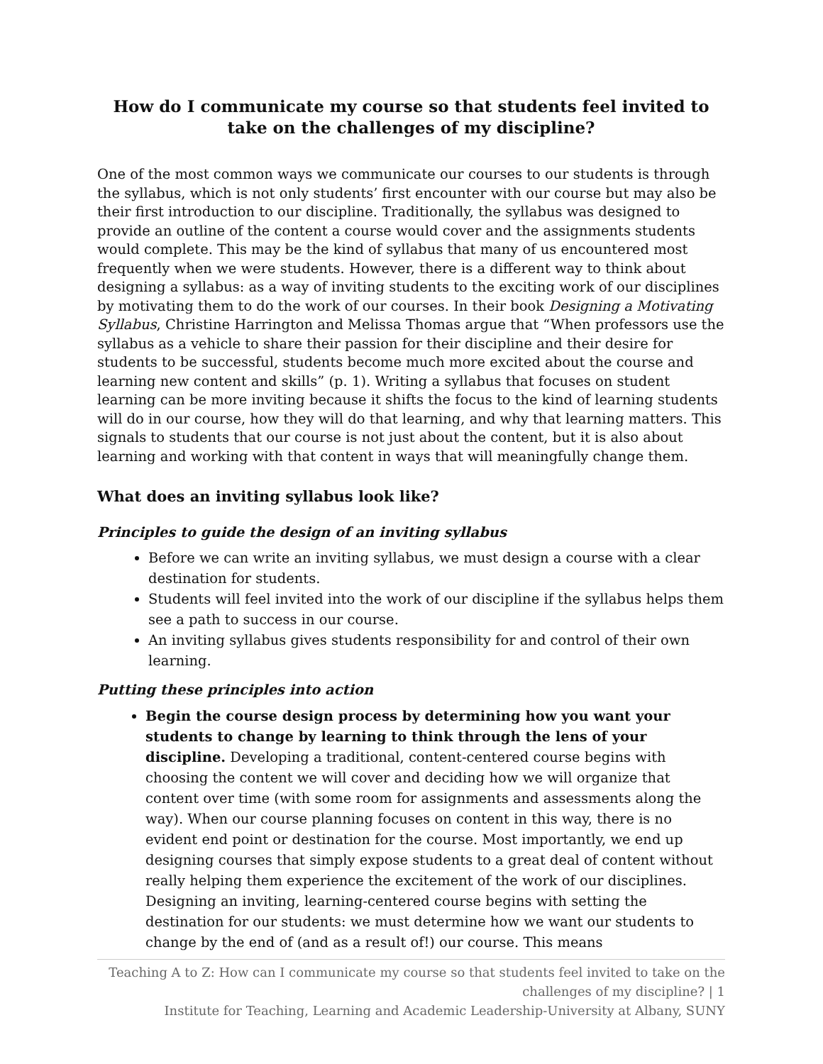How do I communicate my course so that students feel invited to take on the challenges of my discipline?
One of the most common ways we communicate our courses to our students is through the syllabus, which is not only students’ first encounter with our course but may also be their first introduction to our discipline. Traditionally, the syllabus was designed to provide an outline of the content a course would cover and the assignments students would complete. This may be the kind of syllabus that many of us encountered most frequently when we were students. However, there is a different way to think about designing a syllabus: as a way of inviting students to the exciting work of our disciplines by motivating them to do the work of our courses. In their book Designing a Motivating Syllabus, Christine Harrington and Melissa Thomas argue that “When professors use the syllabus as a vehicle to share their passion for their discipline and their desire for students to be successful, students become much more excited about the course and learning new content and skills” (p. 1). Writing a syllabus that focuses on student learning can be more inviting because it shifts the focus to the kind of learning students will do in our course, how they will do that learning, and why that learning matters. This signals to students that our course is not just about the content, but it is also about learning and working with that content in ways that will meaningfully change them.
What does an inviting syllabus look like?
Principles to guide the design of an inviting syllabus
Before we can write an inviting syllabus, we must design a course with a clear destination for students.
Students will feel invited into the work of our discipline if the syllabus helps them see a path to success in our course.
An inviting syllabus gives students responsibility for and control of their own learning.
Putting these principles into action
Begin the course design process by determining how you want your students to change by learning to think through the lens of your discipline. Developing a traditional, content-centered course begins with choosing the content we will cover and deciding how we will organize that content over time (with some room for assignments and assessments along the way). When our course planning focuses on content in this way, there is no evident end point or destination for the course. Most importantly, we end up designing courses that simply expose students to a great deal of content without really helping them experience the excitement of the work of our disciplines. Designing an inviting, learning-centered course begins with setting the destination for our students: we must determine how we want our students to change by the end of (and as a result of!) our course. This means
Teaching A to Z: How can I communicate my course so that students feel invited to take on the challenges of my discipline? | 1
Institute for Teaching, Learning and Academic Leadership-University at Albany, SUNY